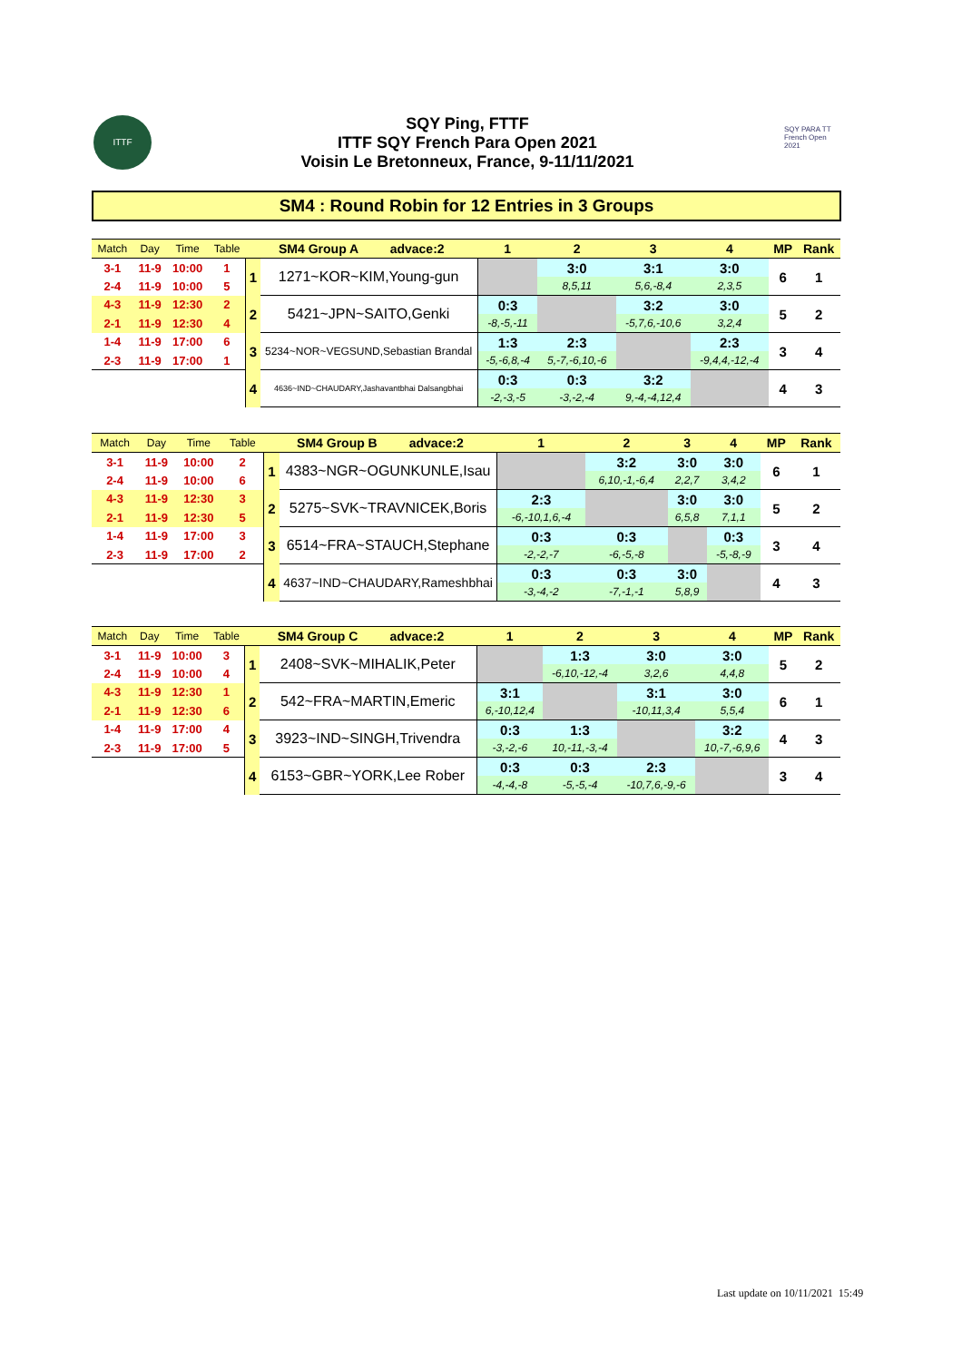ITTF
SQY Ping, FTTF
ITTF SQY French Para Open 2021
Voisin Le Bretonneux, France, 9-11/11/2021
SQY PARA TT French Open 2021
SM4 : Round Robin for 12 Entries in 3 Groups
| Match | Day | Time | Table | SM4 Group A advace:2 | | 1 | 2 | 3 | 4 | MP | Rank |
| --- | --- | --- | --- | --- | --- | --- | --- | --- | --- | --- | --- |
| 3-1 | 11-9 | 10:00 | 1 | 1 | 1271~KOR~KIM,Young-gun | | 3:0 | 3:1 | 3:0 | 6 | 1 |
| 2-4 | 11-9 | 10:00 | 5 | | | | 8,5,11 | 5,6,-8,4 | 2,3,5 | | |
| 4-3 | 11-9 | 12:30 | 2 | 2 | 5421~JPN~SAITO,Genki | 0:3 | | 3:2 | 3:0 | 5 | 2 |
| 2-1 | 11-9 | 12:30 | 4 | | | -8,-5,-11 | | -5,7,6,-10,6 | 3,2,4 | | |
| 1-4 | 11-9 | 17:00 | 6 | 3 | 5234~NOR~VEGSUND,Sebastian Brandal | 1:3 | 2:3 | | 2:3 | 3 | 4 |
| 2-3 | 11-9 | 17:00 | 1 | | | -5,-6,8,-4 | 5,-7,-6,10,-6 | | -9,4,4,-12,-4 | | |
| | | | | 4 | 4636~IND~CHAUDARY,Jashavantbhai Dalsangbhai | 0:3 | 0:3 | 3:2 | | 4 | 3 |
| | | | | | | -2,-3,-5 | -3,-2,-4 | 9,-4,-4,12,4 | | | |
| Match | Day | Time | Table | SM4 Group B advace:2 | | 1 | 2 | 3 | 4 | MP | Rank |
| --- | --- | --- | --- | --- | --- | --- | --- | --- | --- | --- | --- |
| 3-1 | 11-9 | 10:00 | 2 | 1 | 4383~NGR~OGUNKUNLE,Isau | | 3:2 | 3:0 | 3:0 | 6 | 1 |
| 2-4 | 11-9 | 10:00 | 6 | | | | 6,10,-1,-6,4 | 2,2,7 | 3,4,2 | | |
| 4-3 | 11-9 | 12:30 | 3 | 2 | 5275~SVK~TRAVNICEK,Boris | 2:3 | | 3:0 | 3:0 | 5 | 2 |
| 2-1 | 11-9 | 12:30 | 5 | | | -6,-10,1,6,-4 | | 6,5,8 | 7,1,1 | | |
| 1-4 | 11-9 | 17:00 | 3 | 3 | 6514~FRA~STAUCH,Stephane | 0:3 | 0:3 | | 0:3 | 3 | 4 |
| 2-3 | 11-9 | 17:00 | 2 | | | -2,-2,-7 | -6,-5,-8 | | -5,-8,-9 | | |
| | | | | 4 | 4637~IND~CHAUDARY,Rameshbhai | 0:3 | 0:3 | 3:0 | | 4 | 3 |
| | | | | | | -3,-4,-2 | -7,-1,-1 | 5,8,9 | | | |
| Match | Day | Time | Table | SM4 Group C advace:2 | | 1 | 2 | 3 | 4 | MP | Rank |
| --- | --- | --- | --- | --- | --- | --- | --- | --- | --- | --- | --- |
| 3-1 | 11-9 | 10:00 | 3 | 1 | 2408~SVK~MIHALIK,Peter | | 1:3 | 3:0 | 3:0 | 5 | 2 |
| 2-4 | 11-9 | 10:00 | 4 | | | | -6,10,-12,-4 | 3,2,6 | 4,4,8 | | |
| 4-3 | 11-9 | 12:30 | 1 | 2 | 542~FRA~MARTIN,Emeric | 3:1 | | 3:1 | 3:0 | 6 | 1 |
| 2-1 | 11-9 | 12:30 | 6 | | | 6,-10,12,4 | | -10,11,3,4 | 5,5,4 | | |
| 1-4 | 11-9 | 17:00 | 4 | 3 | 3923~IND~SINGH,Trivendra | 0:3 | 1:3 | | 3:2 | 4 | 3 |
| 2-3 | 11-9 | 17:00 | 5 | | | -3,-2,-6 | 10,-11,-3,-4 | | 10,-7,-6,9,6 | | |
| | | | | 4 | 6153~GBR~YORK,Lee Rober | 0:3 | 0:3 | 2:3 | | 3 | 4 |
| | | | | | | -4,-4,-8 | -5,-5,-4 | -10,7,6,-9,-6 | | | |
Last update on 10/11/2021 15:49